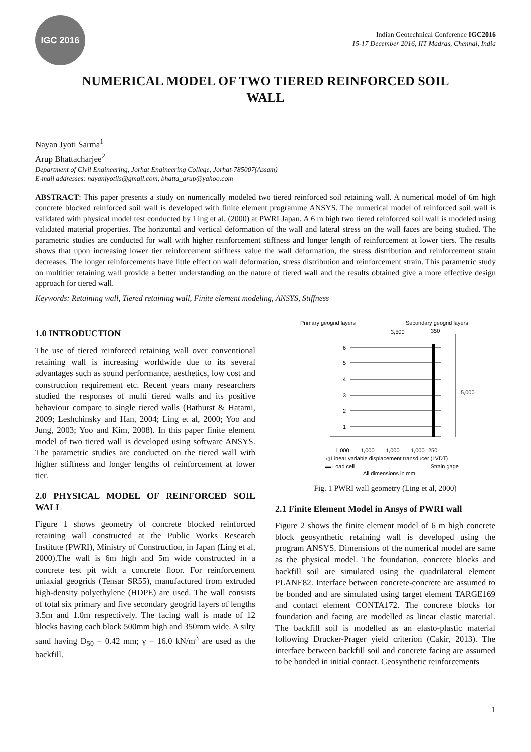IGC 2016
Indian Geotechnical Conference IGC2016
15-17 December 2016, IIT Madras, Chennai, India
NUMERICAL MODEL OF TWO TIERED REINFORCED SOIL WALL
Nayan Jyoti Sarma<sup>1</sup>
Arup Bhattacharjee<sup>2</sup>
Department of Civil Engineering, Jorhat Engineering College, Jorhat-785007(Assam)
E-mail addresses: nayanjyotils@gmail.com, bhatta_arup@yahoo.com
ABSTRACT: This paper presents a study on numerically modeled two tiered reinforced soil retaining wall. A numerical model of 6m high concrete blocked reinforced soil wall is developed with finite element programme ANSYS. The numerical model of reinforced soil wall is validated with physical model test conducted by Ling et al. (2000) at PWRI Japan. A 6 m high two tiered reinforced soil wall is modeled using validated material properties. The horizontal and vertical deformation of the wall and lateral stress on the wall faces are being studied. The parametric studies are conducted for wall with higher reinforcement stiffness and longer length of reinforcement at lower tiers. The results shows that upon increasing lower tier reinforcement stiffness value the wall deformation, the stress distribution and reinforcement strain decreases. The longer reinforcements have little effect on wall deformation, stress distribution and reinforcement strain. This parametric study on multitier retaining wall provide a better understanding on the nature of tiered wall and the results obtained give a more effective design approach for tiered wall.
Keywords: Retaining wall, Tiered retaining wall, Finite element modeling, ANSYS, Stiffness
1.0 INTRODUCTION
The use of tiered reinforced retaining wall over conventional retaining wall is increasing worldwide due to its several advantages such as sound performance, aesthetics, low cost and construction requirement etc. Recent years many researchers studied the responses of multi tiered walls and its positive behaviour compare to single tiered walls (Bathurst & Hatami, 2009; Leshchinsky and Han, 2004; Ling et al, 2000; Yoo and Jung, 2003; Yoo and Kim, 2008). In this paper finite element model of two tiered wall is developed using software ANSYS. The parametric studies are conducted on the tiered wall with higher stiffness and longer lengths of reinforcement at lower tier.
2.0 PHYSICAL MODEL OF REINFORCED SOIL WALL
Figure 1 shows geometry of concrete blocked reinforced retaining wall constructed at the Public Works Research Institute (PWRI), Ministry of Construction, in Japan (Ling et al, 2000).The wall is 6m high and 5m wide constructed in a concrete test pit with a concrete floor. For reinforcement uniaxial geogrids (Tensar SR55), manufactured from extruded high-density polyethylene (HDPE) are used. The wall consists of total six primary and five secondary geogrid layers of lengths 3.5m and 1.0m respectively. The facing wall is made of 12 blocks having each block 500mm high and 350mm wide. A silty sand having D<sub>50</sub> = 0.42 mm; γ = 16.0 kN/m<sup>3</sup> are used as the backfill.
Primary geogrid layers
Secondary geogrid layers
3,500
350
6
5
4
3
2
1
5,000
1,000
1,000
1,000
1,000
250
◁ Linear variable displacement transducer (LVDT)
▬ Load cell
□ Strain gage
All dimensions in mm
Fig. 1 PWRI wall geometry (Ling et al, 2000)
2.1 Finite Element Model in Ansys of PWRI wall
Figure 2 shows the finite element model of 6 m high concrete block geosynthetic retaining wall is developed using the program ANSYS. Dimensions of the numerical model are same as the physical model. The foundation, concrete blocks and backfill soil are simulated using the quadrilateral element PLANE82. Interface between concrete-concrete are assumed to be bonded and are simulated using target element TARGE169 and contact element CONTA172. The concrete blocks for foundation and facing are modelled as linear elastic material. The backfill soil is modelled as an elasto-plastic material following Drucker-Prager yield criterion (Cakir, 2013). The interface between backfill soil and concrete facing are assumed to be bonded in initial contact. Geosynthetic reinforcements
1